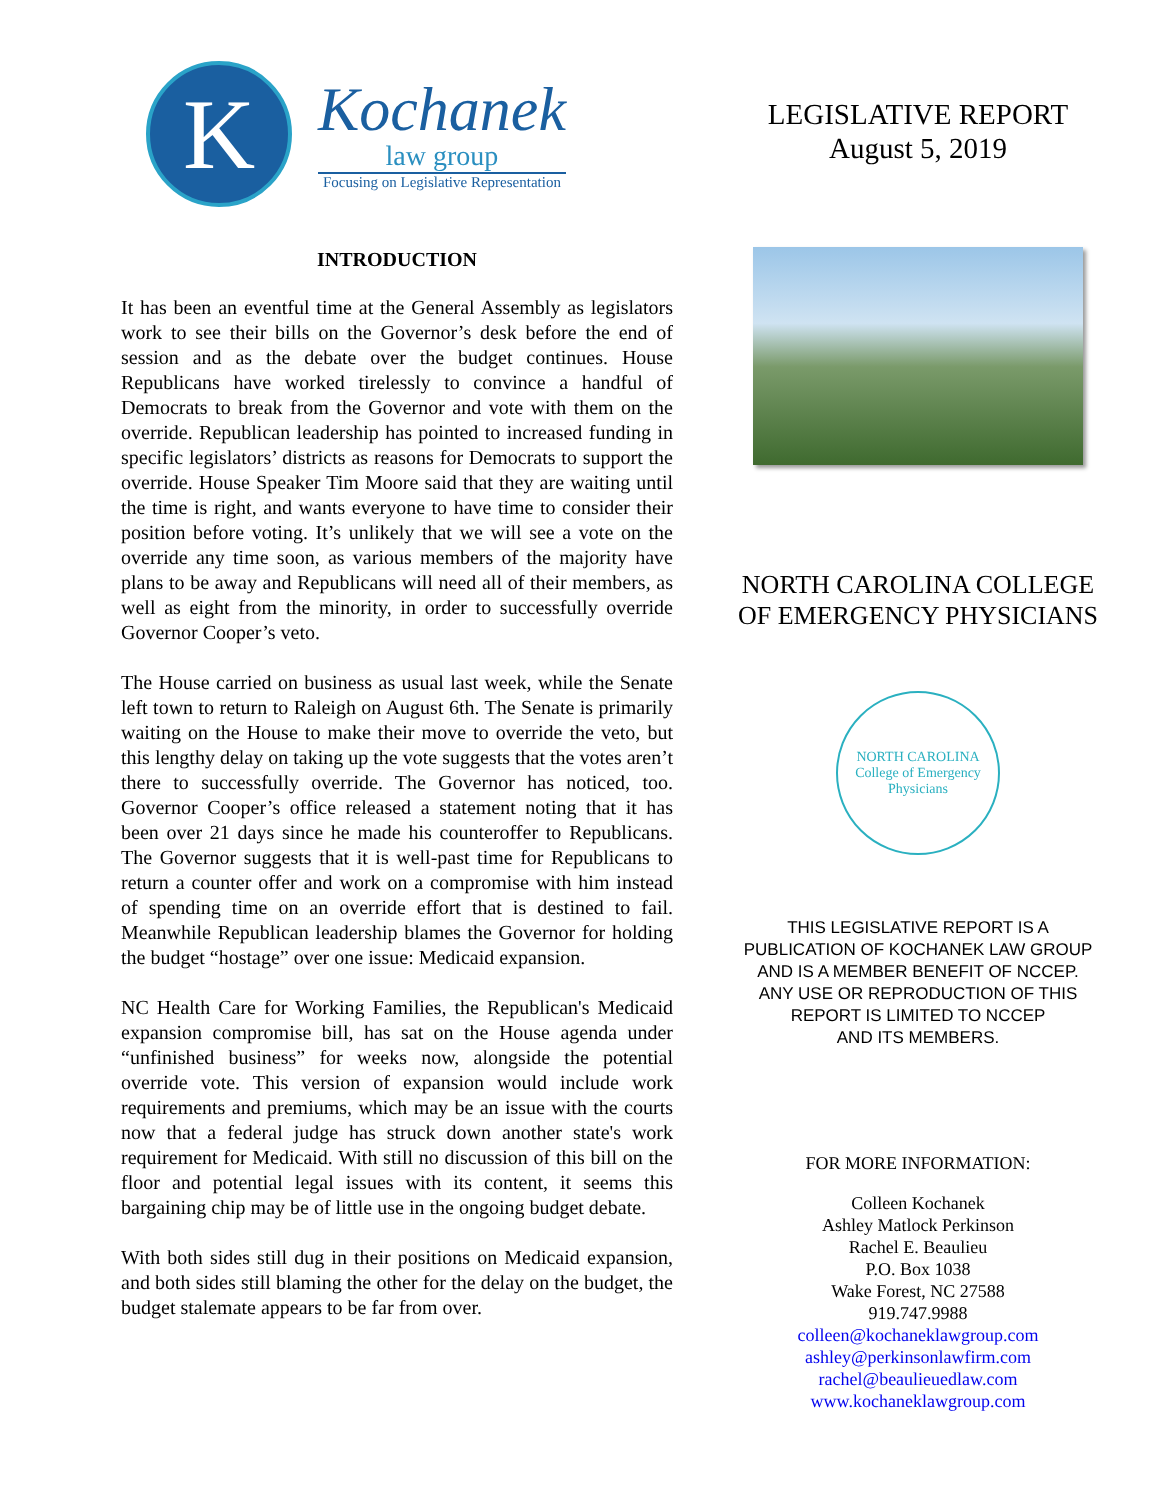K
Kochanek
law group
Focusing on Legislative Representation
INTRODUCTION
It has been an eventful time at the General Assembly as legislators work to see their bills on the Governor’s desk before the end of session and as the debate over the budget continues. House Republicans have worked tirelessly to convince a handful of Democrats to break from the Governor and vote with them on the override. Republican leadership has pointed to increased funding in specific legislators’ districts as reasons for Democrats to support the override. House Speaker Tim Moore said that they are waiting until the time is right, and wants everyone to have time to consider their position before voting. It’s unlikely that we will see a vote on the override any time soon, as various members of the majority have plans to be away and Republicans will need all of their members, as well as eight from the minority, in order to successfully override Governor Cooper’s veto.
The House carried on business as usual last week, while the Senate left town to return to Raleigh on August 6th. The Senate is primarily waiting on the House to make their move to override the veto, but this lengthy delay on taking up the vote suggests that the votes aren’t there to successfully override. The Governor has noticed, too. Governor Cooper’s office released a statement noting that it has been over 21 days since he made his counteroffer to Republicans. The Governor suggests that it is well-past time for Republicans to return a counter offer and work on a compromise with him instead of spending time on an override effort that is destined to fail. Meanwhile Republican leadership blames the Governor for holding the budget “hostage” over one issue: Medicaid expansion.
NC Health Care for Working Families, the Republican's Medicaid expansion compromise bill, has sat on the House agenda under “unfinished business” for weeks now, alongside the potential override vote. This version of expansion would include work requirements and premiums, which may be an issue with the courts now that a federal judge has struck down another state's work requirement for Medicaid. With still no discussion of this bill on the floor and potential legal issues with its content, it seems this bargaining chip may be of little use in the ongoing budget debate.
With both sides still dug in their positions on Medicaid expansion, and both sides still blaming the other for the delay on the budget, the budget stalemate appears to be far from over.
LEGISLATIVE REPORT
August 5, 2019
NORTH CAROLINA COLLEGE
OF EMERGENCY PHYSICIANS
NORTH CAROLINA
College of Emergency Physicians
THIS LEGISLATIVE REPORT IS A
PUBLICATION OF KOCHANEK LAW GROUP
AND IS A MEMBER BENEFIT OF NCCEP.
ANY USE OR REPRODUCTION OF THIS
REPORT IS LIMITED TO NCCEP
AND ITS MEMBERS.
FOR MORE INFORMATION:
Colleen Kochanek
Ashley Matlock Perkinson
Rachel E. Beaulieu
P.O. Box 1038
Wake Forest, NC 27588
919.747.9988
colleen@kochaneklawgroup.com
ashley@perkinsonlawfirm.com
rachel@beaulieuedlaw.com
www.kochaneklawgroup.com